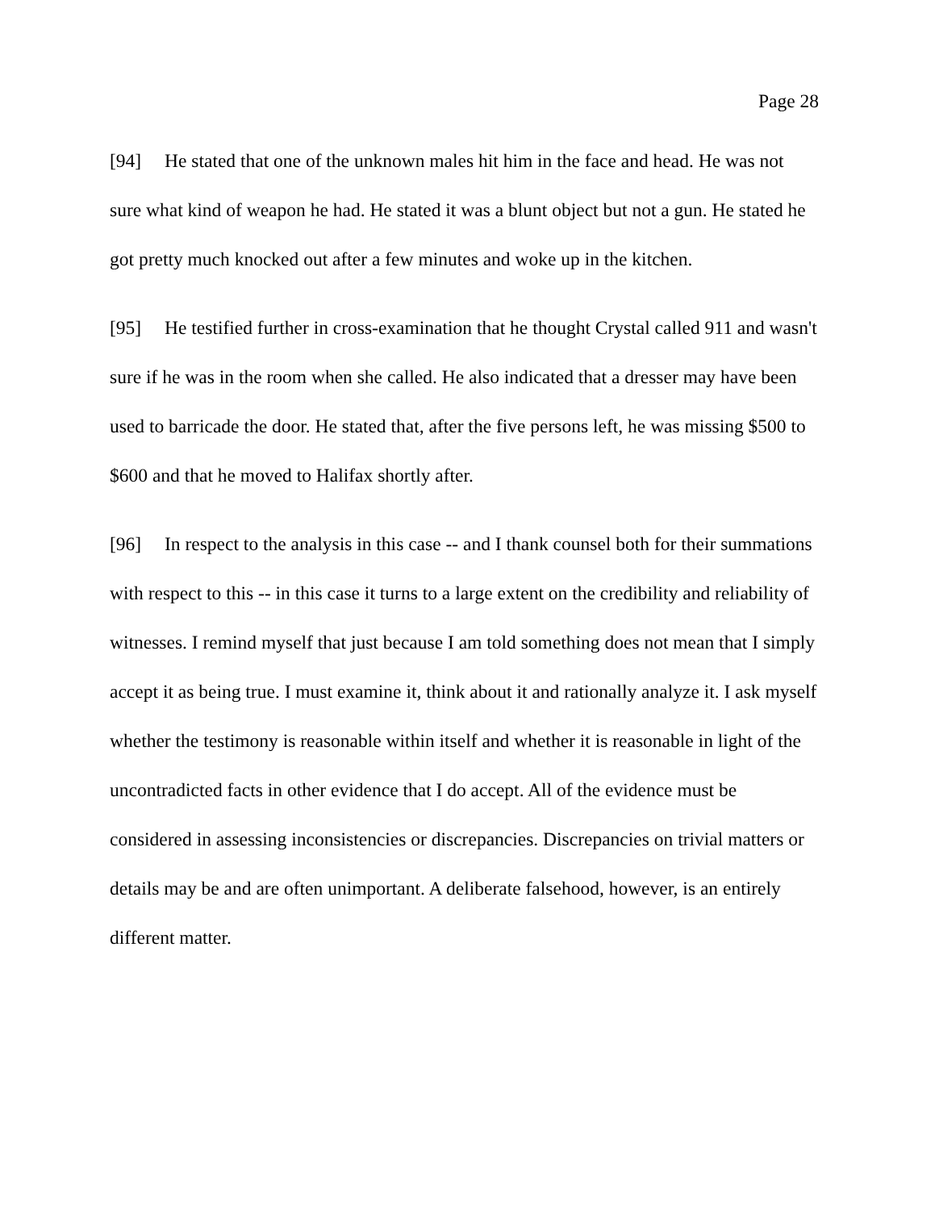Page 28
[94] He stated that one of the unknown males hit him in the face and head. He was not sure what kind of weapon he had. He stated it was a blunt object but not a gun. He stated he got pretty much knocked out after a few minutes and woke up in the kitchen.
[95] He testified further in cross-examination that he thought Crystal called 911 and wasn't sure if he was in the room when she called. He also indicated that a dresser may have been used to barricade the door. He stated that, after the five persons left, he was missing $500 to $600 and that he moved to Halifax shortly after.
[96] In respect to the analysis in this case -- and I thank counsel both for their summations with respect to this -- in this case it turns to a large extent on the credibility and reliability of witnesses. I remind myself that just because I am told something does not mean that I simply accept it as being true. I must examine it, think about it and rationally analyze it. I ask myself whether the testimony is reasonable within itself and whether it is reasonable in light of the uncontradicted facts in other evidence that I do accept. All of the evidence must be considered in assessing inconsistencies or discrepancies. Discrepancies on trivial matters or details may be and are often unimportant. A deliberate falsehood, however, is an entirely different matter.